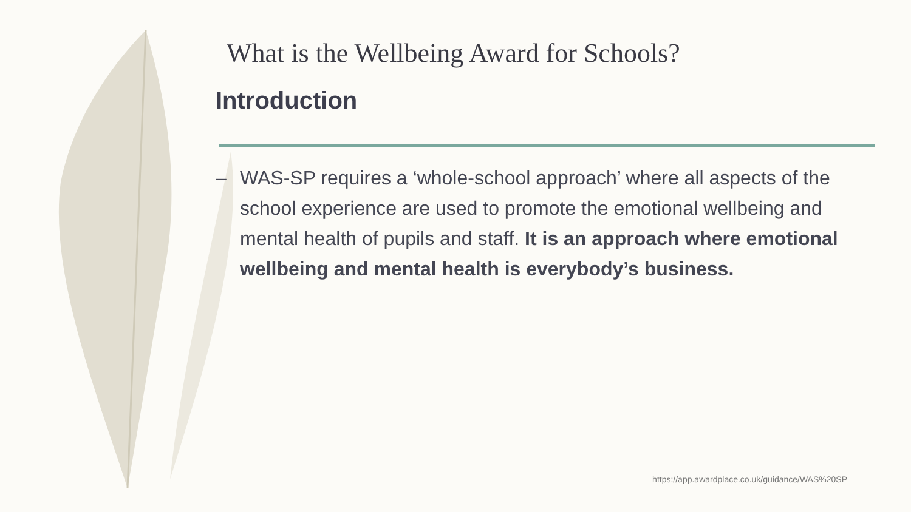What is the Wellbeing Award for Schools?
Introduction
– WAS-SP requires a ‘whole-school approach’ where all aspects of the school experience are used to promote the emotional wellbeing and mental health of pupils and staff. It is an approach where emotional wellbeing and mental health is everybody’s business.
https://app.awardplace.co.uk/guidance/WAS%20SP